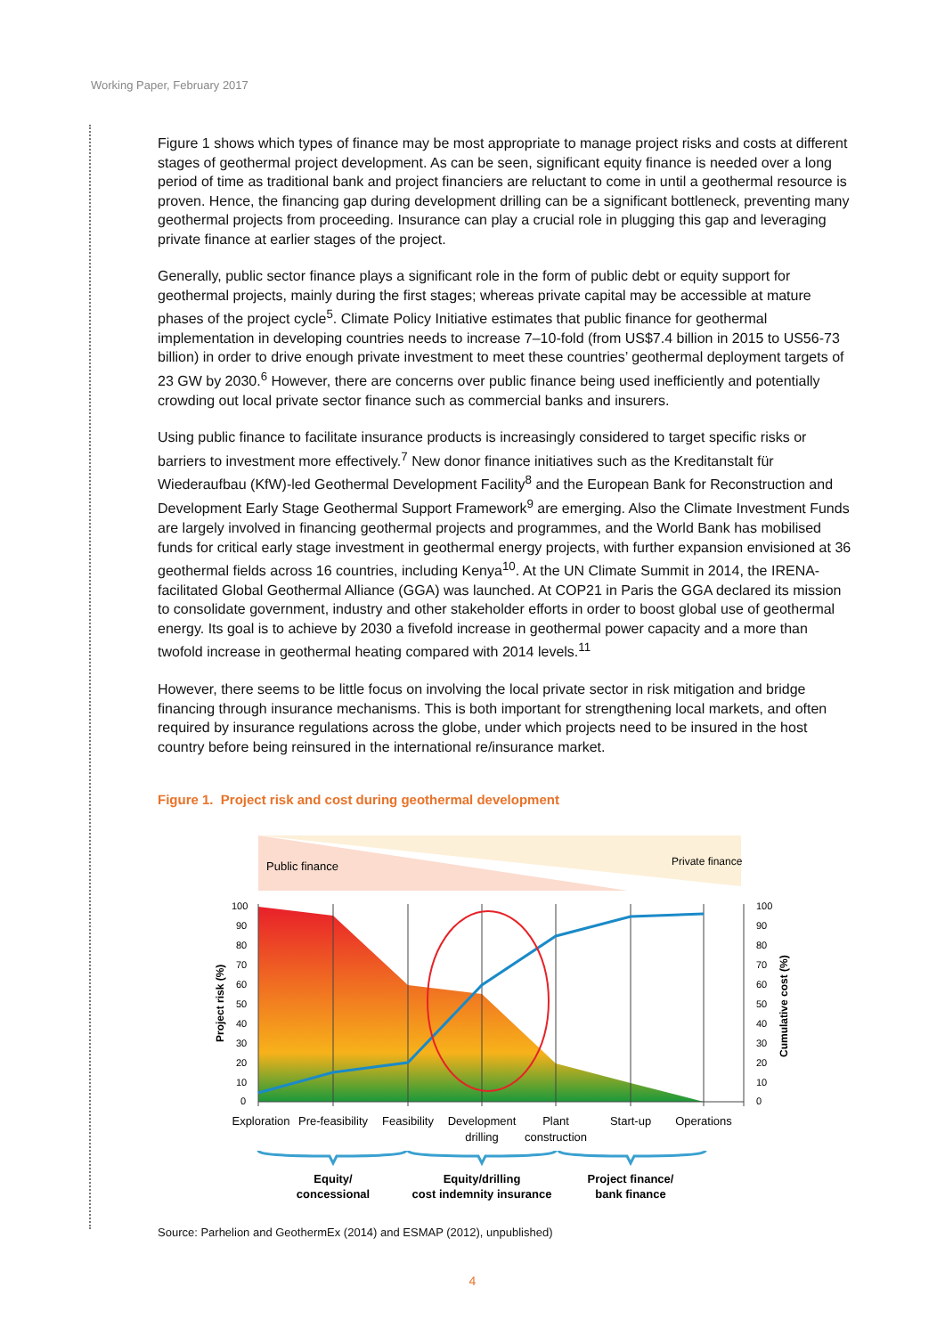Working Paper, February 2017
Figure 1 shows which types of finance may be most appropriate to manage project risks and costs at different stages of geothermal project development. As can be seen, significant equity finance is needed over a long period of time as traditional bank and project financiers are reluctant to come in until a geothermal resource is proven. Hence, the financing gap during development drilling can be a significant bottleneck, preventing many geothermal projects from proceeding. Insurance can play a crucial role in plugging this gap and leveraging private finance at earlier stages of the project.
Generally, public sector finance plays a significant role in the form of public debt or equity support for geothermal projects, mainly during the first stages; whereas private capital may be accessible at mature phases of the project cycle<sup>5</sup>. Climate Policy Initiative estimates that public finance for geothermal implementation in developing countries needs to increase 7–10-fold (from US$7.4 billion in 2015 to US56-73 billion) in order to drive enough private investment to meet these countries’ geothermal deployment targets of 23 GW by 2030.<sup>6</sup> However, there are concerns over public finance being used inefficiently and potentially crowding out local private sector finance such as commercial banks and insurers.
Using public finance to facilitate insurance products is increasingly considered to target specific risks or barriers to investment more effectively.<sup>7</sup> New donor finance initiatives such as the Kreditanstalt für Wiederaufbau (KfW)-led Geothermal Development Facility<sup>8</sup> and the European Bank for Reconstruction and Development Early Stage Geothermal Support Framework<sup>9</sup> are emerging. Also the Climate Investment Funds are largely involved in financing geothermal projects and programmes, and the World Bank has mobilised funds for critical early stage investment in geothermal energy projects, with further expansion envisioned at 36 geothermal fields across 16 countries, including Kenya<sup>10</sup>. At the UN Climate Summit in 2014, the IRENA-facilitated Global Geothermal Alliance (GGA) was launched. At COP21 in Paris the GGA declared its mission to consolidate government, industry and other stakeholder efforts in order to boost global use of geothermal energy. Its goal is to achieve by 2030 a fivefold increase in geothermal power capacity and a more than twofold increase in geothermal heating compared with 2014 levels.<sup>11</sup>
However, there seems to be little focus on involving the local private sector in risk mitigation and bridge financing through insurance mechanisms. This is both important for strengthening local markets, and often required by insurance regulations across the globe, under which projects need to be insured in the host country before being reinsured in the international re/insurance market.
Figure 1. Project risk and cost during geothermal development
Public finance
Private finance
100
90
80
70
60
50
40
30
20
10
0
100
90
80
70
60
50
40
30
20
10
0
Project risk (%)
Cumulative cost (%)
Exploration
Pre-feasibility
Feasibility
Development
drilling
Plant
construction
Start-up
Operations
Equity/
concessional
Equity/drilling
cost indemnity insurance
Project finance/
bank finance
Source: Parhelion and GeothermEx (2014) and ESMAP (2012), unpublished)
4